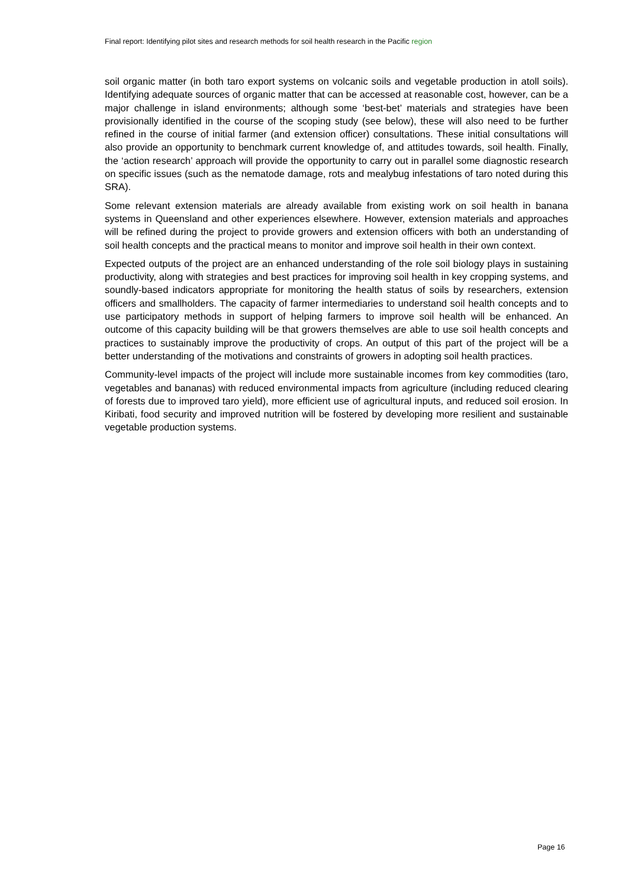Final report: Identifying pilot sites and research methods for soil health research in the Pacific region
soil organic matter (in both taro export systems on volcanic soils and vegetable production in atoll soils). Identifying adequate sources of organic matter that can be accessed at reasonable cost, however, can be a major challenge in island environments; although some ‘best-bet’ materials and strategies have been provisionally identified in the course of the scoping study (see below), these will also need to be further refined in the course of initial farmer (and extension officer) consultations. These initial consultations will also provide an opportunity to benchmark current knowledge of, and attitudes towards, soil health. Finally, the ‘action research’ approach will provide the opportunity to carry out in parallel some diagnostic research on specific issues (such as the nematode damage, rots and mealybug infestations of taro noted during this SRA).
Some relevant extension materials are already available from existing work on soil health in banana systems in Queensland and other experiences elsewhere. However, extension materials and approaches will be refined during the project to provide growers and extension officers with both an understanding of soil health concepts and the practical means to monitor and improve soil health in their own context.
Expected outputs of the project are an enhanced understanding of the role soil biology plays in sustaining productivity, along with strategies and best practices for improving soil health in key cropping systems, and soundly-based indicators appropriate for monitoring the health status of soils by researchers, extension officers and smallholders. The capacity of farmer intermediaries to understand soil health concepts and to use participatory methods in support of helping farmers to improve soil health will be enhanced. An outcome of this capacity building will be that growers themselves are able to use soil health concepts and practices to sustainably improve the productivity of crops. An output of this part of the project will be a better understanding of the motivations and constraints of growers in adopting soil health practices.
Community-level impacts of the project will include more sustainable incomes from key commodities (taro, vegetables and bananas) with reduced environmental impacts from agriculture (including reduced clearing of forests due to improved taro yield), more efficient use of agricultural inputs, and reduced soil erosion. In Kiribati, food security and improved nutrition will be fostered by developing more resilient and sustainable vegetable production systems.
Page 16